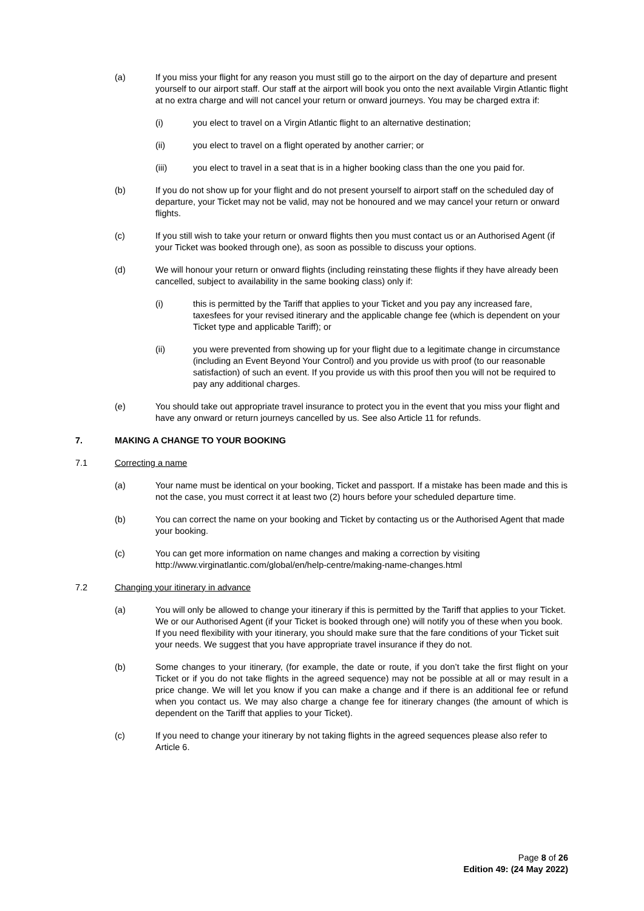(a) If you miss your flight for any reason you must still go to the airport on the day of departure and present yourself to our airport staff. Our staff at the airport will book you onto the next available Virgin Atlantic flight at no extra charge and will not cancel your return or onward journeys. You may be charged extra if:
(i) you elect to travel on a Virgin Atlantic flight to an alternative destination;
(ii) you elect to travel on a flight operated by another carrier; or
(iii) you elect to travel in a seat that is in a higher booking class than the one you paid for.
(b) If you do not show up for your flight and do not present yourself to airport staff on the scheduled day of departure, your Ticket may not be valid, may not be honoured and we may cancel your return or onward flights.
(c) If you still wish to take your return or onward flights then you must contact us or an Authorised Agent (if your Ticket was booked through one), as soon as possible to discuss your options.
(d) We will honour your return or onward flights (including reinstating these flights if they have already been cancelled, subject to availability in the same booking class) only if:
(i) this is permitted by the Tariff that applies to your Ticket and you pay any increased fare, taxesfees for your revised itinerary and the applicable change fee (which is dependent on your Ticket type and applicable Tariff); or
(ii) you were prevented from showing up for your flight due to a legitimate change in circumstance (including an Event Beyond Your Control) and you provide us with proof (to our reasonable satisfaction) of such an event. If you provide us with this proof then you will not be required to pay any additional charges.
(e) You should take out appropriate travel insurance to protect you in the event that you miss your flight and have any onward or return journeys cancelled by us. See also Article 11 for refunds.
7. MAKING A CHANGE TO YOUR BOOKING
7.1 Correcting a name
(a) Your name must be identical on your booking, Ticket and passport. If a mistake has been made and this is not the case, you must correct it at least two (2) hours before your scheduled departure time.
(b) You can correct the name on your booking and Ticket by contacting us or the Authorised Agent that made your booking.
(c) You can get more information on name changes and making a correction by visiting http://www.virginatlantic.com/global/en/help-centre/making-name-changes.html
7.2 Changing your itinerary in advance
(a) You will only be allowed to change your itinerary if this is permitted by the Tariff that applies to your Ticket. We or our Authorised Agent (if your Ticket is booked through one) will notify you of these when you book. If you need flexibility with your itinerary, you should make sure that the fare conditions of your Ticket suit your needs. We suggest that you have appropriate travel insurance if they do not.
(b) Some changes to your itinerary, (for example, the date or route, if you don’t take the first flight on your Ticket or if you do not take flights in the agreed sequence) may not be possible at all or may result in a price change. We will let you know if you can make a change and if there is an additional fee or refund when you contact us. We may also charge a change fee for itinerary changes (the amount of which is dependent on the Tariff that applies to your Ticket).
(c) If you need to change your itinerary by not taking flights in the agreed sequences please also refer to Article 6.
Page 8 of 26
Edition 49: (24 May 2022)